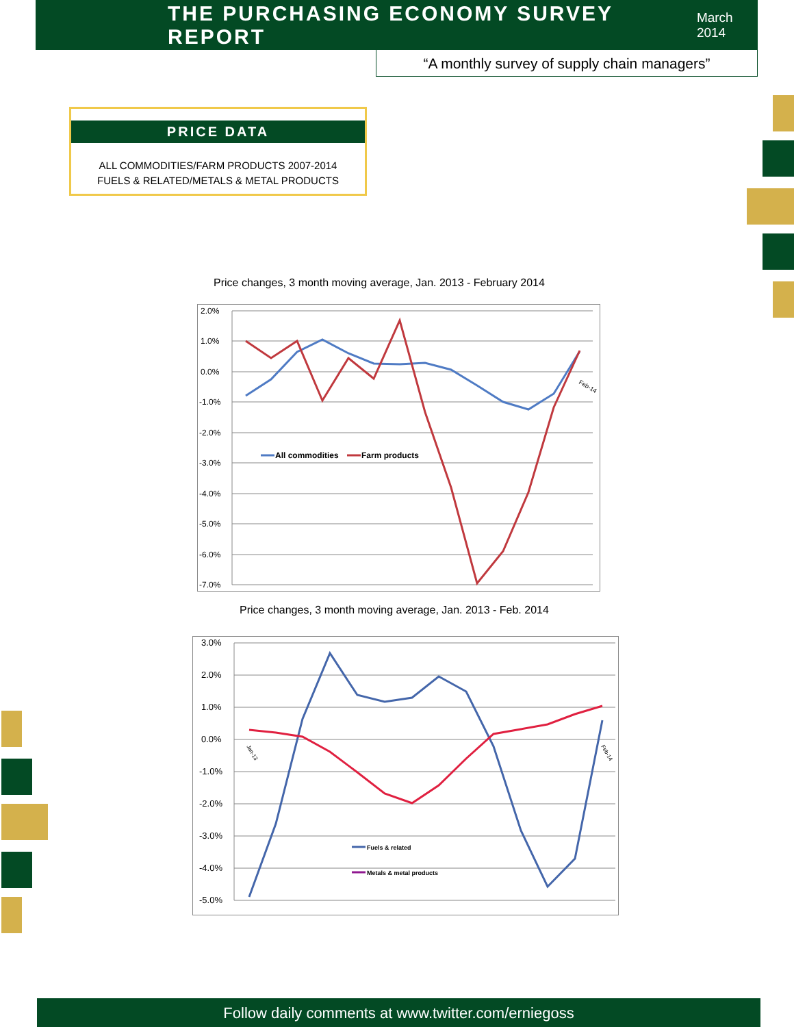THE PURCHASING ECONOMY SURVEY REPORT
March 2014
“A monthly survey of supply chain managers”
PRICE DATA
ALL COMMODITIES/FARM PRODUCTS 2007-2014
FUELS & RELATED/METALS & METAL PRODUCTS
Price changes, 3 month moving average, Jan. 2013 - February 2014
2.0%
1.0%
0.0%
-1.0%
-2.0%
-3.0%
-4.0%
-5.0%
-6.0%
-7.0%
Feb-14
All commodities
Farm products
Price changes, 3 month moving average, Jan. 2013 - Feb. 2014
3.0%
2.0%
1.0%
0.0%
-1.0%
-2.0%
-3.0%
-4.0%
-5.0%
Jan-13
Feb-14
Fuels & related
Metals & metal products
Follow daily comments at www.twitter.com/erniegoss